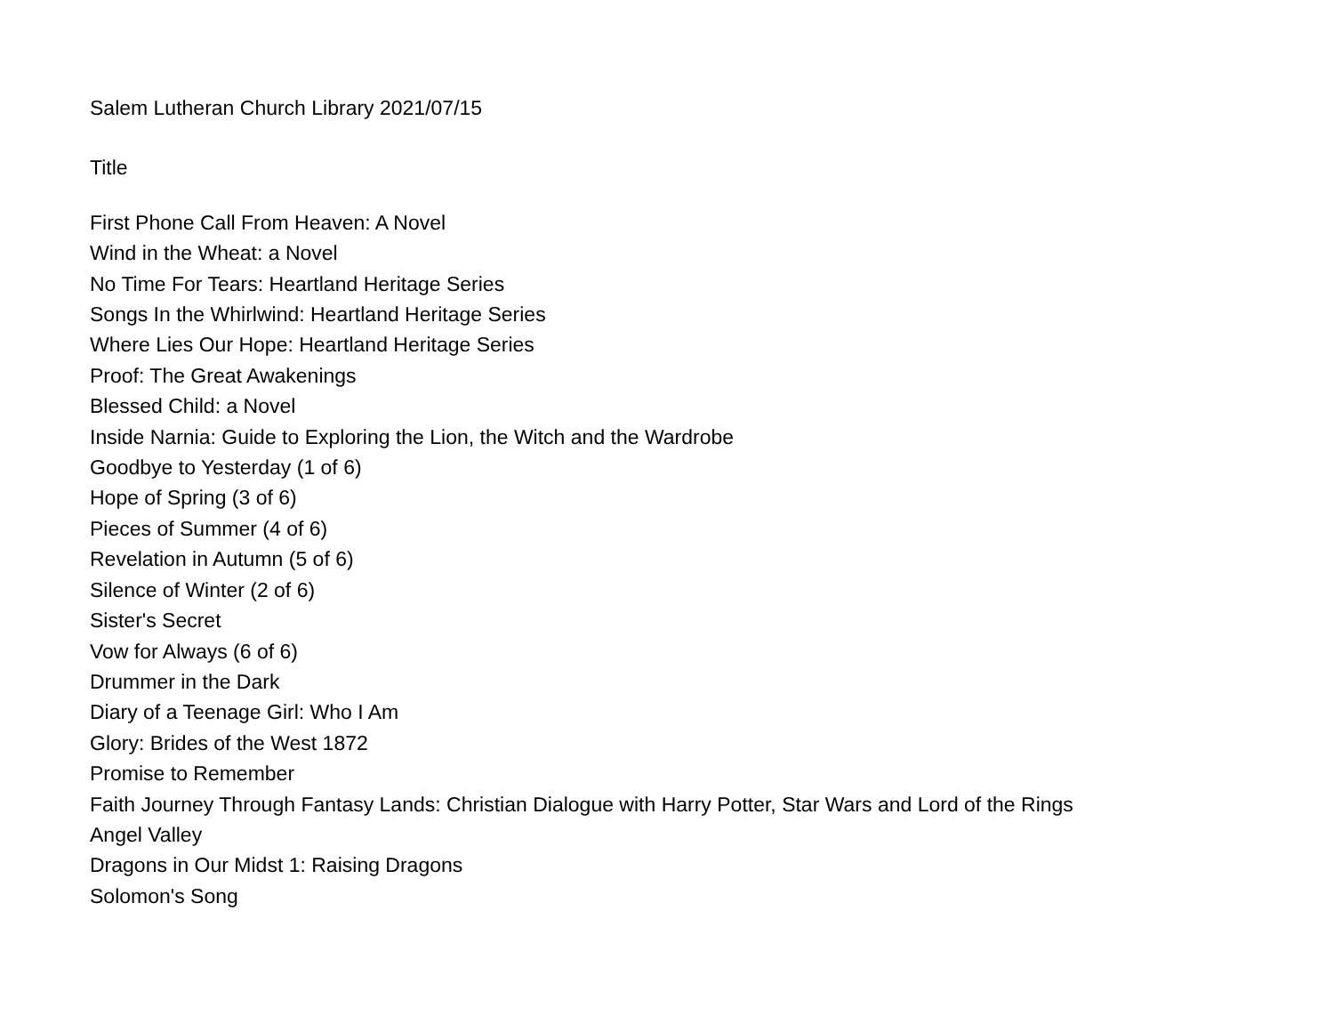Salem Lutheran Church Library 2021/07/15
Title
First Phone Call From Heaven: A Novel
Wind in the Wheat: a Novel
No Time For Tears: Heartland Heritage Series
Songs In the Whirlwind: Heartland Heritage Series
Where Lies Our Hope: Heartland Heritage Series
Proof: The Great Awakenings
Blessed Child: a Novel
Inside Narnia: Guide to Exploring the Lion, the Witch and the Wardrobe
Goodbye to Yesterday (1 of 6)
Hope of Spring (3 of 6)
Pieces of Summer (4 of 6)
Revelation in Autumn (5 of 6)
Silence of Winter (2 of 6)
Sister's Secret
Vow for Always (6 of 6)
Drummer in the Dark
Diary of a Teenage Girl: Who I Am
Glory: Brides of the West 1872
Promise to Remember
Faith Journey Through Fantasy Lands: Christian Dialogue with Harry Potter, Star Wars and Lord of the Rings
Angel Valley
Dragons in Our Midst 1: Raising Dragons
Solomon's Song